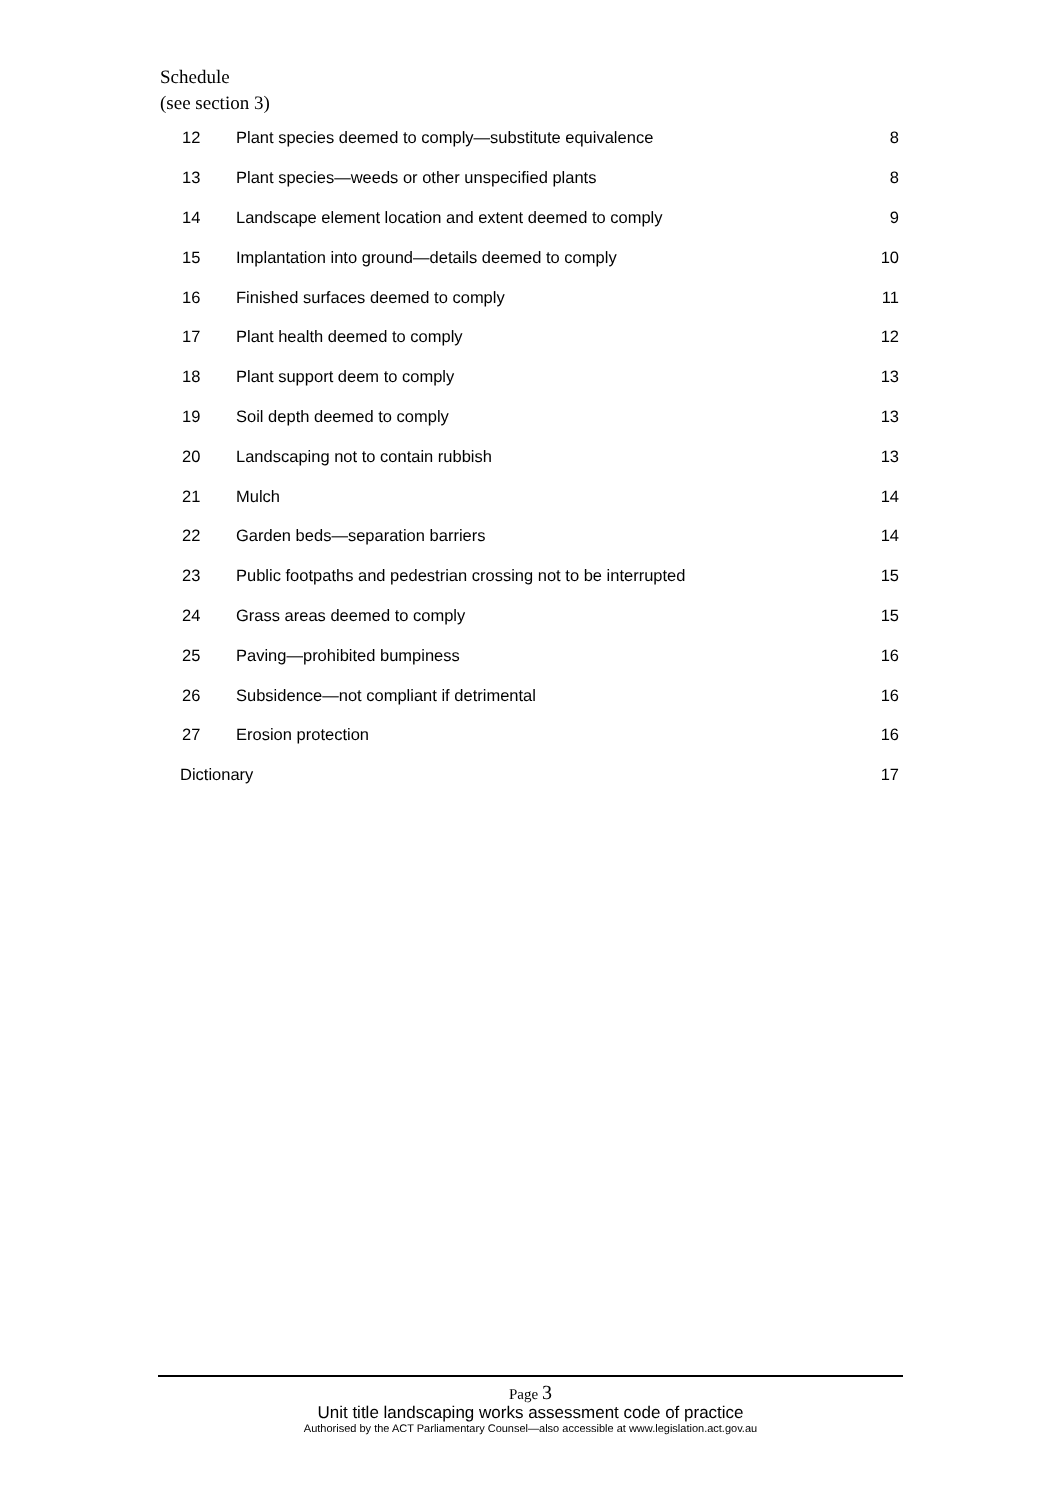Schedule
(see section 3)
| 12 | Plant species deemed to comply—substitute equivalence | 8 |
| 13 | Plant species—weeds or other unspecified plants | 8 |
| 14 | Landscape element location and extent deemed to comply | 9 |
| 15 | Implantation into ground—details deemed to comply | 10 |
| 16 | Finished surfaces deemed to comply | 11 |
| 17 | Plant health deemed to comply | 12 |
| 18 | Plant support deem to comply | 13 |
| 19 | Soil depth deemed to comply | 13 |
| 20 | Landscaping not to contain rubbish | 13 |
| 21 | Mulch | 14 |
| 22 | Garden beds—separation barriers | 14 |
| 23 | Public footpaths and pedestrian crossing not to be interrupted | 15 |
| 24 | Grass areas deemed to comply | 15 |
| 25 | Paving—prohibited bumpiness | 16 |
| 26 | Subsidence—not compliant if detrimental | 16 |
| 27 | Erosion protection | 16 |
| Dictionary | | 17 |
Page 3
Unit title landscaping works assessment code of practice
Authorised by the ACT Parliamentary Counsel—also accessible at www.legislation.act.gov.au